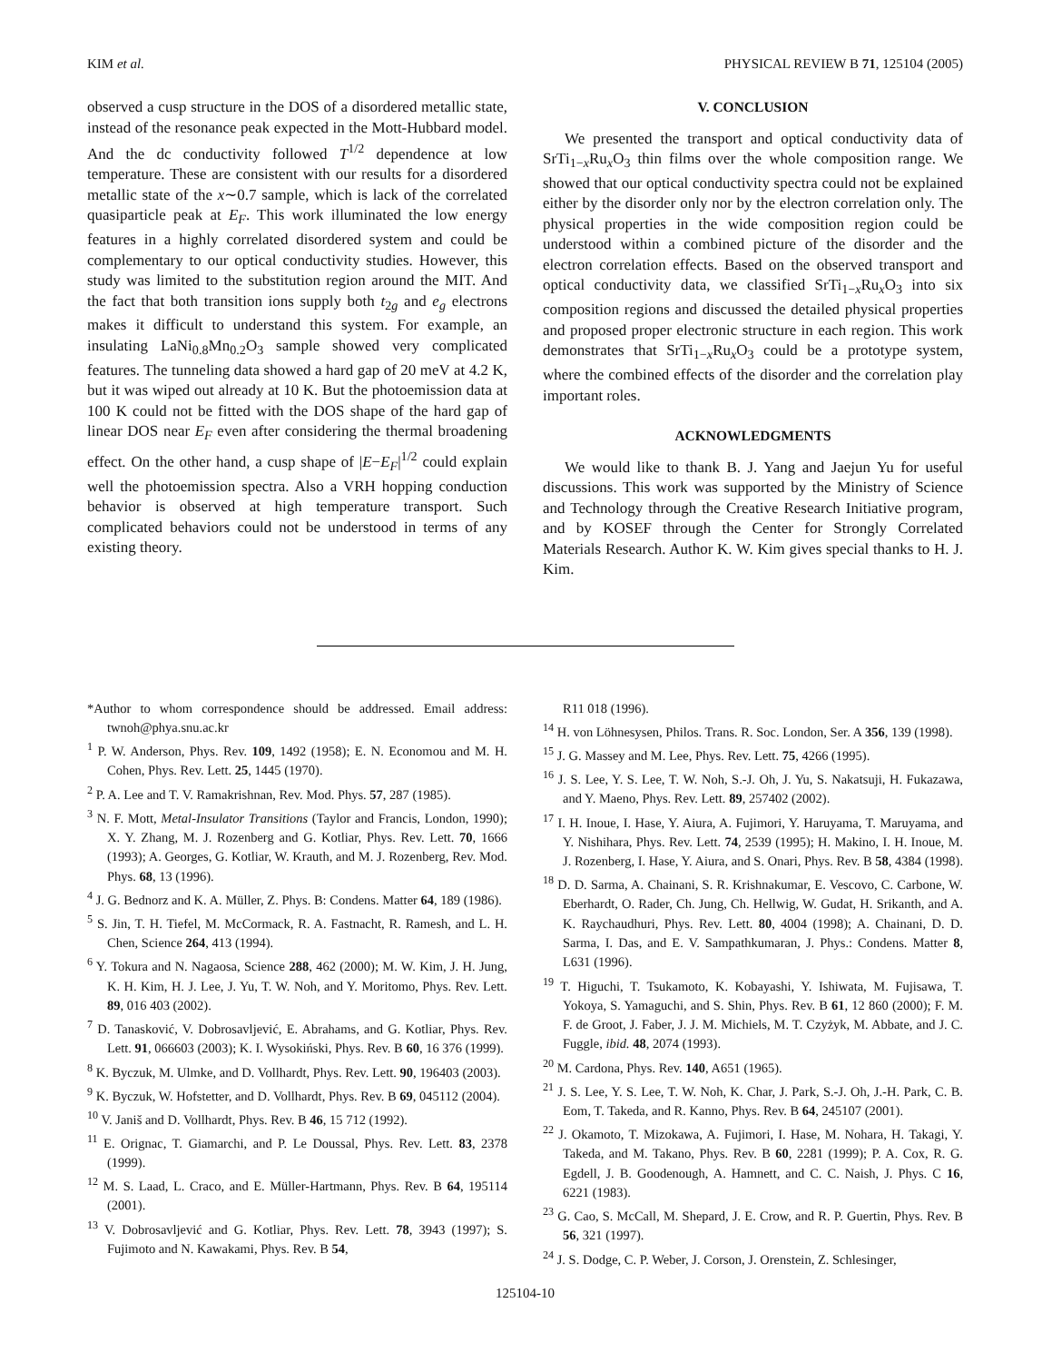KIM et al. PHYSICAL REVIEW B 71, 125104 (2005)
observed a cusp structure in the DOS of a disordered metallic state, instead of the resonance peak expected in the Mott-Hubbard model. And the dc conductivity followed T<sup>1/2</sup> dependence at low temperature. These are consistent with our results for a disordered metallic state of the x∼0.7 sample, which is lack of the correlated quasiparticle peak at E<sub>F</sub>. This work illuminated the low energy features in a highly correlated disordered system and could be complementary to our optical conductivity studies. However, this study was limited to the substitution region around the MIT. And the fact that both transition ions supply both t<sub>2g</sub> and e<sub>g</sub> electrons makes it difficult to understand this system. For example, an insulating LaNi<sub>0.8</sub>Mn<sub>0.2</sub>O<sub>3</sub> sample showed very complicated features. The tunneling data showed a hard gap of 20 meV at 4.2 K, but it was wiped out already at 10 K. But the photoemission data at 100 K could not be fitted with the DOS shape of the hard gap of linear DOS near E<sub>F</sub> even after considering the thermal broadening effect. On the other hand, a cusp shape of |E−E<sub>F</sub>|<sup>1/2</sup> could explain well the photoemission spectra. Also a VRH hopping conduction behavior is observed at high temperature transport. Such complicated behaviors could not be understood in terms of any existing theory.
V. CONCLUSION
We presented the transport and optical conductivity data of SrTi<sub>1−x</sub>Ru<sub>x</sub>O<sub>3</sub> thin films over the whole composition range. We showed that our optical conductivity spectra could not be explained either by the disorder only nor by the electron correlation only. The physical properties in the wide composition region could be understood within a combined picture of the disorder and the electron correlation effects. Based on the observed transport and optical conductivity data, we classified SrTi<sub>1−x</sub>Ru<sub>x</sub>O<sub>3</sub> into six composition regions and discussed the detailed physical properties and proposed proper electronic structure in each region. This work demonstrates that SrTi<sub>1−x</sub>Ru<sub>x</sub>O<sub>3</sub> could be a prototype system, where the combined effects of the disorder and the correlation play important roles.
ACKNOWLEDGMENTS
We would like to thank B. J. Yang and Jaejun Yu for useful discussions. This work was supported by the Ministry of Science and Technology through the Creative Research Initiative program, and by KOSEF through the Center for Strongly Correlated Materials Research. Author K. W. Kim gives special thanks to H. J. Kim.
*Author to whom correspondence should be addressed. Email address: twnoh@phya.snu.ac.kr
<sup>1</sup> P. W. Anderson, Phys. Rev. 109, 1492 (1958); E. N. Economou and M. H. Cohen, Phys. Rev. Lett. 25, 1445 (1970).
<sup>2</sup> P. A. Lee and T. V. Ramakrishnan, Rev. Mod. Phys. 57, 287 (1985).
<sup>3</sup> N. F. Mott, Metal-Insulator Transitions (Taylor and Francis, London, 1990); X. Y. Zhang, M. J. Rozenberg and G. Kotliar, Phys. Rev. Lett. 70, 1666 (1993); A. Georges, G. Kotliar, W. Krauth, and M. J. Rozenberg, Rev. Mod. Phys. 68, 13 (1996).
<sup>4</sup> J. G. Bednorz and K. A. Müller, Z. Phys. B: Condens. Matter 64, 189 (1986).
<sup>5</sup> S. Jin, T. H. Tiefel, M. McCormack, R. A. Fastnacht, R. Ramesh, and L. H. Chen, Science 264, 413 (1994).
<sup>6</sup> Y. Tokura and N. Nagaosa, Science 288, 462 (2000); M. W. Kim, J. H. Jung, K. H. Kim, H. J. Lee, J. Yu, T. W. Noh, and Y. Moritomo, Phys. Rev. Lett. 89, 016 403 (2002).
<sup>7</sup> D. Tanasković, V. Dobrosavljević, E. Abrahams, and G. Kotliar, Phys. Rev. Lett. 91, 066603 (2003); K. I. Wysokiński, Phys. Rev. B 60, 16 376 (1999).
<sup>8</sup> K. Byczuk, M. Ulmke, and D. Vollhardt, Phys. Rev. Lett. 90, 196403 (2003).
<sup>9</sup> K. Byczuk, W. Hofstetter, and D. Vollhardt, Phys. Rev. B 69, 045112 (2004).
<sup>10</sup> V. Janiš and D. Vollhardt, Phys. Rev. B 46, 15 712 (1992).
<sup>11</sup> E. Orignac, T. Giamarchi, and P. Le Doussal, Phys. Rev. Lett. 83, 2378 (1999).
<sup>12</sup> M. S. Laad, L. Craco, and E. Müller-Hartmann, Phys. Rev. B 64, 195114 (2001).
<sup>13</sup> V. Dobrosavljević and G. Kotliar, Phys. Rev. Lett. 78, 3943 (1997); S. Fujimoto and N. Kawakami, Phys. Rev. B 54,
R11 018 (1996).
<sup>14</sup> H. von Löhnesysen, Philos. Trans. R. Soc. London, Ser. A 356, 139 (1998).
<sup>15</sup> J. G. Massey and M. Lee, Phys. Rev. Lett. 75, 4266 (1995).
<sup>16</sup> J. S. Lee, Y. S. Lee, T. W. Noh, S.-J. Oh, J. Yu, S. Nakatsuji, H. Fukazawa, and Y. Maeno, Phys. Rev. Lett. 89, 257402 (2002).
<sup>17</sup> I. H. Inoue, I. Hase, Y. Aiura, A. Fujimori, Y. Haruyama, T. Maruyama, and Y. Nishihara, Phys. Rev. Lett. 74, 2539 (1995); H. Makino, I. H. Inoue, M. J. Rozenberg, I. Hase, Y. Aiura, and S. Onari, Phys. Rev. B 58, 4384 (1998).
<sup>18</sup> D. D. Sarma, A. Chainani, S. R. Krishnakumar, E. Vescovo, C. Carbone, W. Eberhardt, O. Rader, Ch. Jung, Ch. Hellwig, W. Gudat, H. Srikanth, and A. K. Raychaudhuri, Phys. Rev. Lett. 80, 4004 (1998); A. Chainani, D. D. Sarma, I. Das, and E. V. Sampathkumaran, J. Phys.: Condens. Matter 8, L631 (1996).
<sup>19</sup> T. Higuchi, T. Tsukamoto, K. Kobayashi, Y. Ishiwata, M. Fujisawa, T. Yokoya, S. Yamaguchi, and S. Shin, Phys. Rev. B 61, 12 860 (2000); F. M. F. de Groot, J. Faber, J. J. M. Michiels, M. T. Czyżyk, M. Abbate, and J. C. Fuggle, ibid. 48, 2074 (1993).
<sup>20</sup> M. Cardona, Phys. Rev. 140, A651 (1965).
<sup>21</sup> J. S. Lee, Y. S. Lee, T. W. Noh, K. Char, J. Park, S.-J. Oh, J.-H. Park, C. B. Eom, T. Takeda, and R. Kanno, Phys. Rev. B 64, 245107 (2001).
<sup>22</sup> J. Okamoto, T. Mizokawa, A. Fujimori, I. Hase, M. Nohara, H. Takagi, Y. Takeda, and M. Takano, Phys. Rev. B 60, 2281 (1999); P. A. Cox, R. G. Egdell, J. B. Goodenough, A. Hamnett, and C. C. Naish, J. Phys. C 16, 6221 (1983).
<sup>23</sup> G. Cao, S. McCall, M. Shepard, J. E. Crow, and R. P. Guertin, Phys. Rev. B 56, 321 (1997).
<sup>24</sup> J. S. Dodge, C. P. Weber, J. Corson, J. Orenstein, Z. Schlesinger,
125104-10